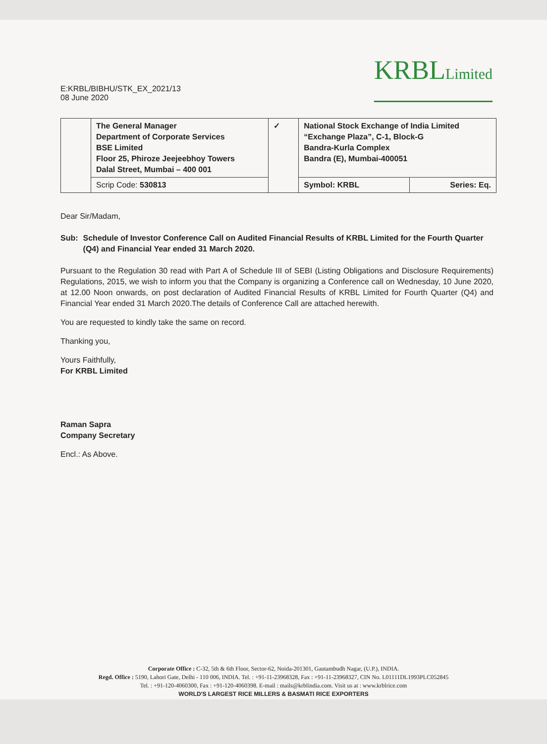E:KRBL/BIBHU/STK_EX_2021/13
08 June 2020
KRBLLimited
| | The General Manager Department of Corporate Services BSE Limited Floor 25, Phiroze Jeejeebhoy Towers Dalal Street, Mumbai – 400 001 | ✓ | National Stock Exchange of India Limited “Exchange Plaza”, C-1, Block-G Bandra-Kurla Complex Bandra (E), Mumbai-400051 | |
| | Scrip Code: 530813 | | Symbol: KRBL | Series: Eq. |
Dear Sir/Madam,
Sub: Schedule of Investor Conference Call on Audited Financial Results of KRBL Limited for the Fourth Quarter (Q4) and Financial Year ended 31 March 2020.
Pursuant to the Regulation 30 read with Part A of Schedule III of SEBI (Listing Obligations and Disclosure Requirements) Regulations, 2015, we wish to inform you that the Company is organizing a Conference call on Wednesday, 10 June 2020, at 12.00 Noon onwards, on post declaration of Audited Financial Results of KRBL Limited for Fourth Quarter (Q4) and Financial Year ended 31 March 2020.The details of Conference Call are attached herewith.
You are requested to kindly take the same on record.
Thanking you,
Yours Faithfully,
For KRBL Limited
Raman Sapra
Company Secretary
Encl.: As Above.
Corporate Office : C-32, 5th & 6th Floor, Sector-62, Noida-201301, Gautambudh Nagar, (U.P.), INDIA.
Regd. Office : 5190, Lahori Gate, Delhi - 110 006, INDIA. Tel. : +91-11-23968328, Fax : +91-11-23968327, CIN No. L01111DL1993PLC052845
Tel. : +91-120-4060300, Fax : +91-120-4060398. E-mail : mails@krblindia.com. Visit us at : www.krblrice.com
WORLD'S LARGEST RICE MILLERS & BASMATI RICE EXPORTERS